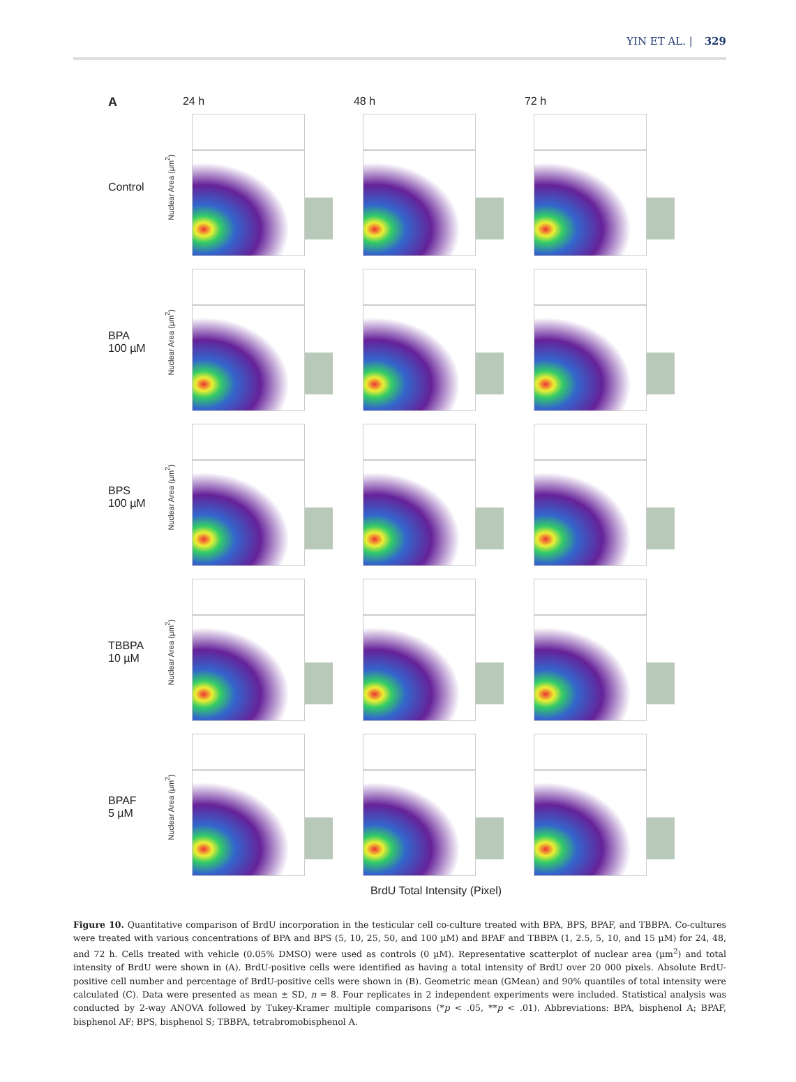YIN ET AL. | 329
A 24 h 48 h 72 h
Control
Nuclear Area (µm<sup>2</sup>)
BPA
100 µM
Nuclear Area (µm<sup>2</sup>)
BPS
100 µM
Nuclear Area (µm<sup>2</sup>)
TBBPA
10 µM
Nuclear Area (µm<sup>2</sup>)
BPAF
5 µM
Nuclear Area (µm<sup>2</sup>)
BrdU Total Intensity (Pixel)
Figure 10. Quantitative comparison of BrdU incorporation in the testicular cell co-culture treated with BPA, BPS, BPAF, and TBBPA. Co-cultures were treated with various concentrations of BPA and BPS (5, 10, 25, 50, and 100 µM) and BPAF and TBBPA (1, 2.5, 5, 10, and 15 µM) for 24, 48, and 72 h. Cells treated with vehicle (0.05% DMSO) were used as controls (0 µM). Representative scatterplot of nuclear area (µm<sup>2</sup>) and total intensity of BrdU were shown in (A). BrdU-positive cells were identified as having a total intensity of BrdU over 20 000 pixels. Absolute BrdU-positive cell number and percentage of BrdU-positive cells were shown in (B). Geometric mean (GMean) and 90% quantiles of total intensity were calculated (C). Data were presented as mean ± SD, n = 8. Four replicates in 2 independent experiments were included. Statistical analysis was conducted by 2-way ANOVA followed by Tukey-Kramer multiple comparisons (*p < .05, **p < .01). Abbreviations: BPA, bisphenol A; BPAF, bisphenol AF; BPS, bisphenol S; TBBPA, tetrabromobisphenol A.